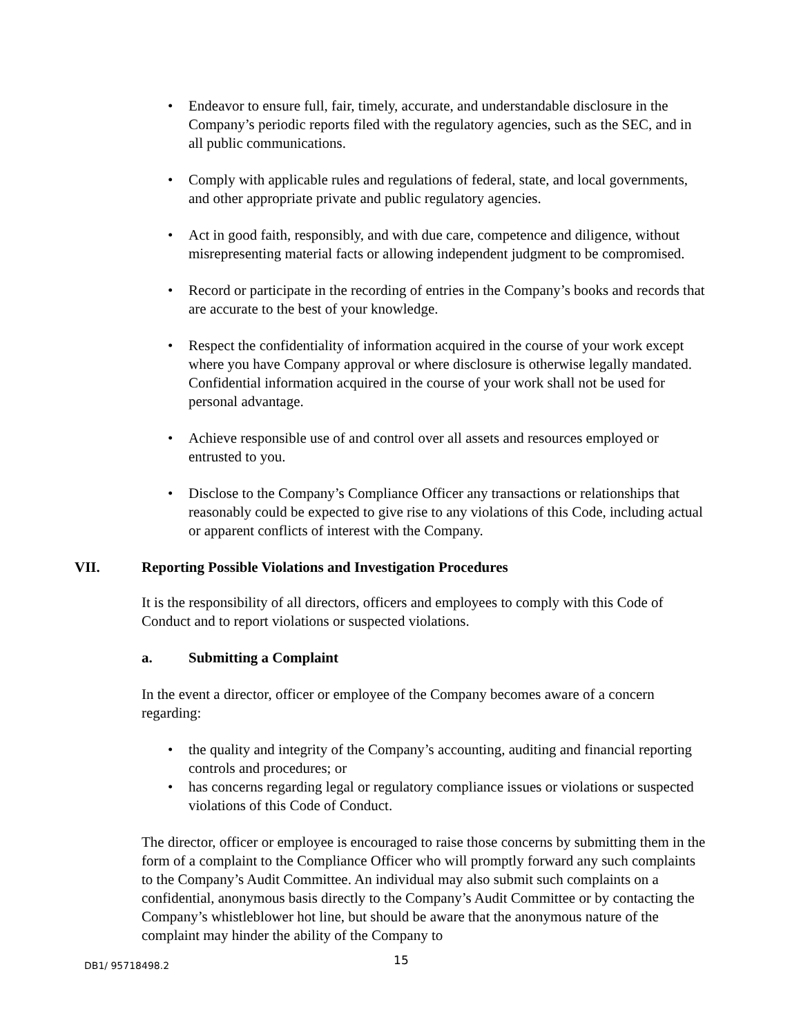• Endeavor to ensure full, fair, timely, accurate, and understandable disclosure in the Company’s periodic reports filed with the regulatory agencies, such as the SEC, and in all public communications.
• Comply with applicable rules and regulations of federal, state, and local governments, and other appropriate private and public regulatory agencies.
• Act in good faith, responsibly, and with due care, competence and diligence, without misrepresenting material facts or allowing independent judgment to be compromised.
• Record or participate in the recording of entries in the Company’s books and records that are accurate to the best of your knowledge.
• Respect the confidentiality of information acquired in the course of your work except where you have Company approval or where disclosure is otherwise legally mandated. Confidential information acquired in the course of your work shall not be used for personal advantage.
• Achieve responsible use of and control over all assets and resources employed or entrusted to you.
• Disclose to the Company’s Compliance Officer any transactions or relationships that reasonably could be expected to give rise to any violations of this Code, including actual or apparent conflicts of interest with the Company.
VII. Reporting Possible Violations and Investigation Procedures
It is the responsibility of all directors, officers and employees to comply with this Code of Conduct and to report violations or suspected violations.
a. Submitting a Complaint
In the event a director, officer or employee of the Company becomes aware of a concern regarding:
• the quality and integrity of the Company’s accounting, auditing and financial reporting controls and procedures; or
• has concerns regarding legal or regulatory compliance issues or violations or suspected violations of this Code of Conduct.
The director, officer or employee is encouraged to raise those concerns by submitting them in the form of a complaint to the Compliance Officer who will promptly forward any such complaints to the Company’s Audit Committee. An individual may also submit such complaints on a confidential, anonymous basis directly to the Company’s Audit Committee or by contacting the Company’s whistleblower hot line, but should be aware that the anonymous nature of the complaint may hinder the ability of the Company to
DB1/ 95718498.2 15